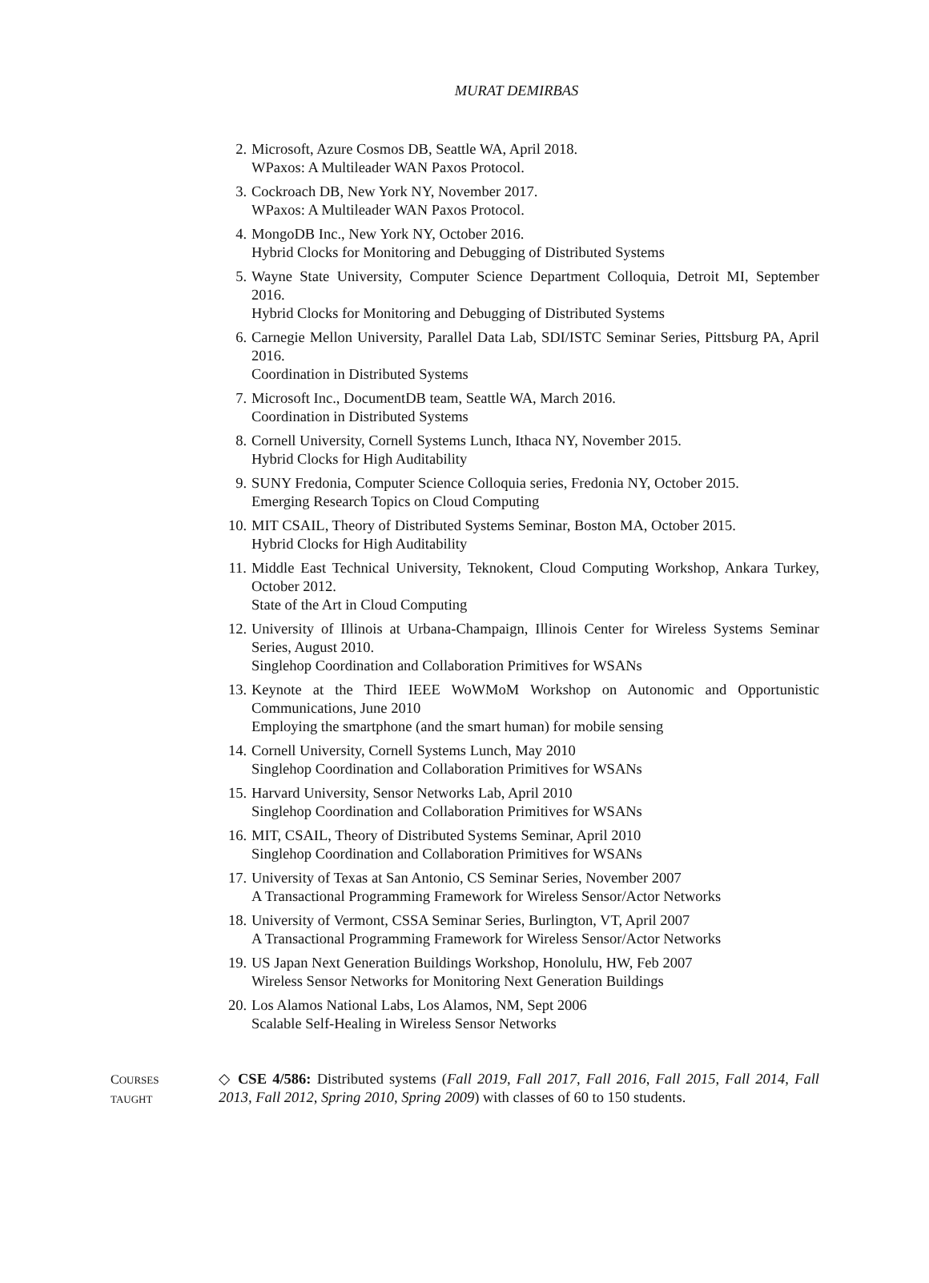MURAT DEMIRBAS
2. Microsoft, Azure Cosmos DB, Seattle WA, April 2018.
WPaxos: A Multileader WAN Paxos Protocol.
3. Cockroach DB, New York NY, November 2017.
WPaxos: A Multileader WAN Paxos Protocol.
4. MongoDB Inc., New York NY, October 2016.
Hybrid Clocks for Monitoring and Debugging of Distributed Systems
5. Wayne State University, Computer Science Department Colloquia, Detroit MI, September 2016.
Hybrid Clocks for Monitoring and Debugging of Distributed Systems
6. Carnegie Mellon University, Parallel Data Lab, SDI/ISTC Seminar Series, Pittsburg PA, April 2016.
Coordination in Distributed Systems
7. Microsoft Inc., DocumentDB team, Seattle WA, March 2016.
Coordination in Distributed Systems
8. Cornell University, Cornell Systems Lunch, Ithaca NY, November 2015.
Hybrid Clocks for High Auditability
9. SUNY Fredonia, Computer Science Colloquia series, Fredonia NY, October 2015.
Emerging Research Topics on Cloud Computing
10. MIT CSAIL, Theory of Distributed Systems Seminar, Boston MA, October 2015.
Hybrid Clocks for High Auditability
11. Middle East Technical University, Teknokent, Cloud Computing Workshop, Ankara Turkey, October 2012.
State of the Art in Cloud Computing
12. University of Illinois at Urbana-Champaign, Illinois Center for Wireless Systems Seminar Series, August 2010.
Singlehop Coordination and Collaboration Primitives for WSANs
13. Keynote at the Third IEEE WoWMoM Workshop on Autonomic and Opportunistic Communications, June 2010
Employing the smartphone (and the smart human) for mobile sensing
14. Cornell University, Cornell Systems Lunch, May 2010
Singlehop Coordination and Collaboration Primitives for WSANs
15. Harvard University, Sensor Networks Lab, April 2010
Singlehop Coordination and Collaboration Primitives for WSANs
16. MIT, CSAIL, Theory of Distributed Systems Seminar, April 2010
Singlehop Coordination and Collaboration Primitives for WSANs
17. University of Texas at San Antonio, CS Seminar Series, November 2007
A Transactional Programming Framework for Wireless Sensor/Actor Networks
18. University of Vermont, CSSA Seminar Series, Burlington, VT, April 2007
A Transactional Programming Framework for Wireless Sensor/Actor Networks
19. US Japan Next Generation Buildings Workshop, Honolulu, HW, Feb 2007
Wireless Sensor Networks for Monitoring Next Generation Buildings
20. Los Alamos National Labs, Los Alamos, NM, Sept 2006
Scalable Self-Healing in Wireless Sensor Networks
COURSES
TAUGHT
◇ CSE 4/586: Distributed systems (Fall 2019, Fall 2017, Fall 2016, Fall 2015, Fall 2014, Fall 2013, Fall 2012, Spring 2010, Spring 2009) with classes of 60 to 150 students.